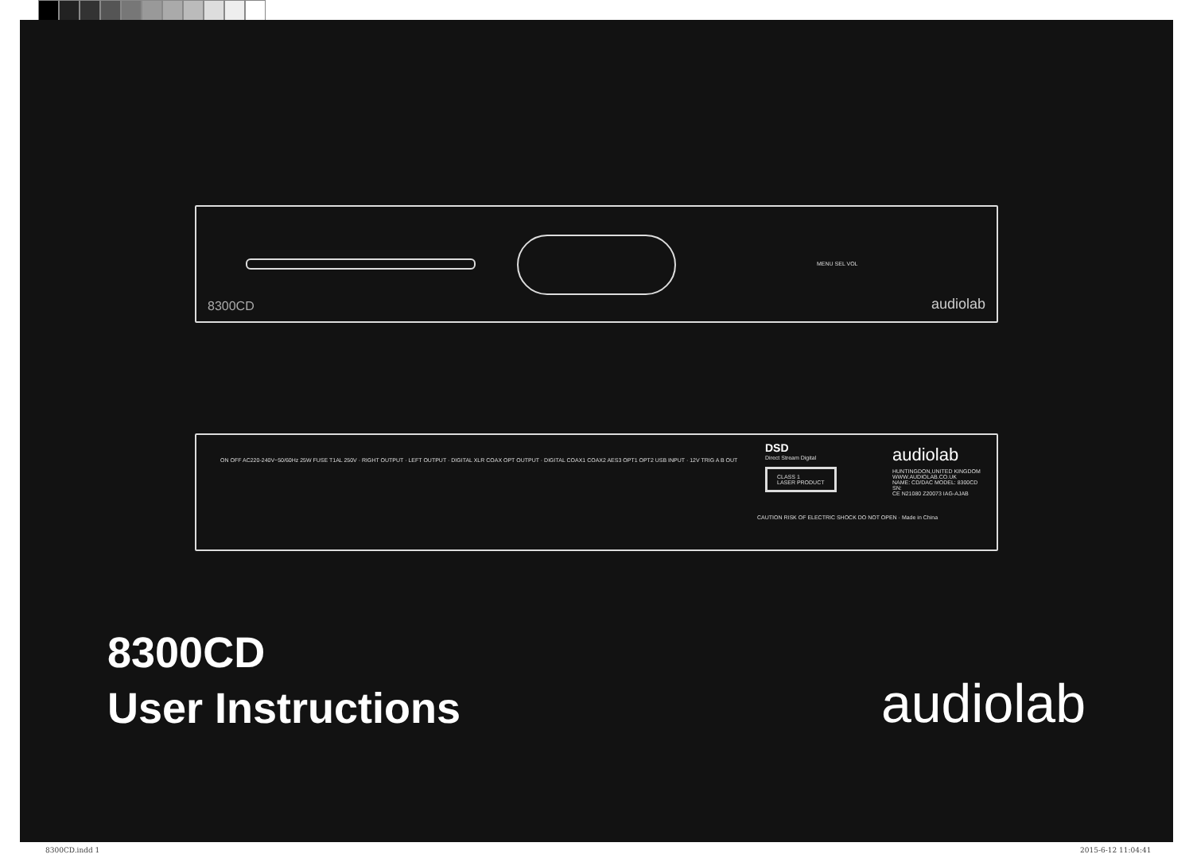MENU SEL VOL
8300CD audiolab
ON OFF AC220-240V~50/60Hz 25W FUSE T1AL 250V · RIGHT OUTPUT · LEFT OUTPUT · DIGITAL XLR COAX OPT OUTPUT · DIGITAL COAX1 COAX2 AES3 OPT1 OPT2 USB INPUT · 12V TRIG A B OUT
DSD
Direct Stream Digital
CLASS 1
LASER PRODUCT
CAUTION RISK OF ELECTRIC SHOCK DO NOT OPEN · Made in China
audiolab
HUNTINGDON,UNITED KINGDOM WWW.AUDIOLAB.CO.UK
NAME: CD/DAC MODEL: 8300CD
SN:
CE N21080 Z20073 IAG-AJAB
8300CD
User Instructions
audiolab
8300CD.indd 1 2015-6-12 11:04:41